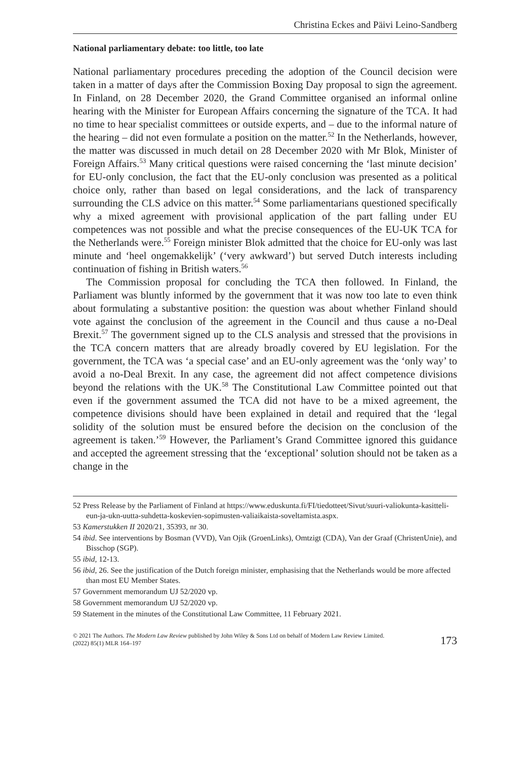Christina Eckes and Päivi Leino-Sandberg
National parliamentary debate: too little, too late
National parliamentary procedures preceding the adoption of the Council decision were taken in a matter of days after the Commission Boxing Day proposal to sign the agreement. In Finland, on 28 December 2020, the Grand Committee organised an informal online hearing with the Minister for European Affairs concerning the signature of the TCA. It had no time to hear specialist committees or outside experts, and – due to the informal nature of the hearing – did not even formulate a position on the matter.<sup>52</sup> In the Netherlands, however, the matter was discussed in much detail on 28 December 2020 with Mr Blok, Minister of Foreign Affairs.<sup>53</sup> Many critical questions were raised concerning the ‘last minute decision’ for EU-only conclusion, the fact that the EU-only conclusion was presented as a political choice only, rather than based on legal considerations, and the lack of transparency surrounding the CLS advice on this matter.<sup>54</sup> Some parliamentarians questioned specifically why a mixed agreement with provisional application of the part falling under EU competences was not possible and what the precise consequences of the EU-UK TCA for the Netherlands were.<sup>55</sup> Foreign minister Blok admitted that the choice for EU-only was last minute and ‘heel ongemakkelijk’ (‘very awkward’) but served Dutch interests including continuation of fishing in British waters.<sup>56</sup>
The Commission proposal for concluding the TCA then followed. In Finland, the Parliament was bluntly informed by the government that it was now too late to even think about formulating a substantive position: the question was about whether Finland should vote against the conclusion of the agreement in the Council and thus cause a no-Deal Brexit.<sup>57</sup> The government signed up to the CLS analysis and stressed that the provisions in the TCA concern matters that are already broadly covered by EU legislation. For the government, the TCA was ‘a special case’ and an EU-only agreement was the ‘only way’ to avoid a no-Deal Brexit. In any case, the agreement did not affect competence divisions beyond the relations with the UK.<sup>58</sup> The Constitutional Law Committee pointed out that even if the government assumed the TCA did not have to be a mixed agreement, the competence divisions should have been explained in detail and required that the ‘legal solidity of the solution must be ensured before the decision on the conclusion of the agreement is taken.’<sup>59</sup> However, the Parliament’s Grand Committee ignored this guidance and accepted the agreement stressing that the ‘exceptional’ solution should not be taken as a change in the
52 Press Release by the Parliament of Finland at https://www.eduskunta.fi/FI/tiedotteet/Sivut/suuri-valiokunta-kasitteli-eun-ja-ukn-uutta-suhdetta-koskevien-sopimusten-valiaikaista-soveltamista.aspx.
53 Kamerstukken II 2020/21, 35393, nr 30.
54 ibid. See interventions by Bosman (VVD), Van Ojik (GroenLinks), Omtzigt (CDA), Van der Graaf (ChristenUnie), and Bisschop (SGP).
55 ibid, 12-13.
56 ibid, 26. See the justification of the Dutch foreign minister, emphasising that the Netherlands would be more affected than most EU Member States.
57 Government memorandum UJ 52/2020 vp.
58 Government memorandum UJ 52/2020 vp.
59 Statement in the minutes of the Constitutional Law Committee, 11 February 2021.
© 2021 The Authors. The Modern Law Review published by John Wiley & Sons Ltd on behalf of Modern Law Review Limited.
(2022) 85(1) MLR 164–197
173